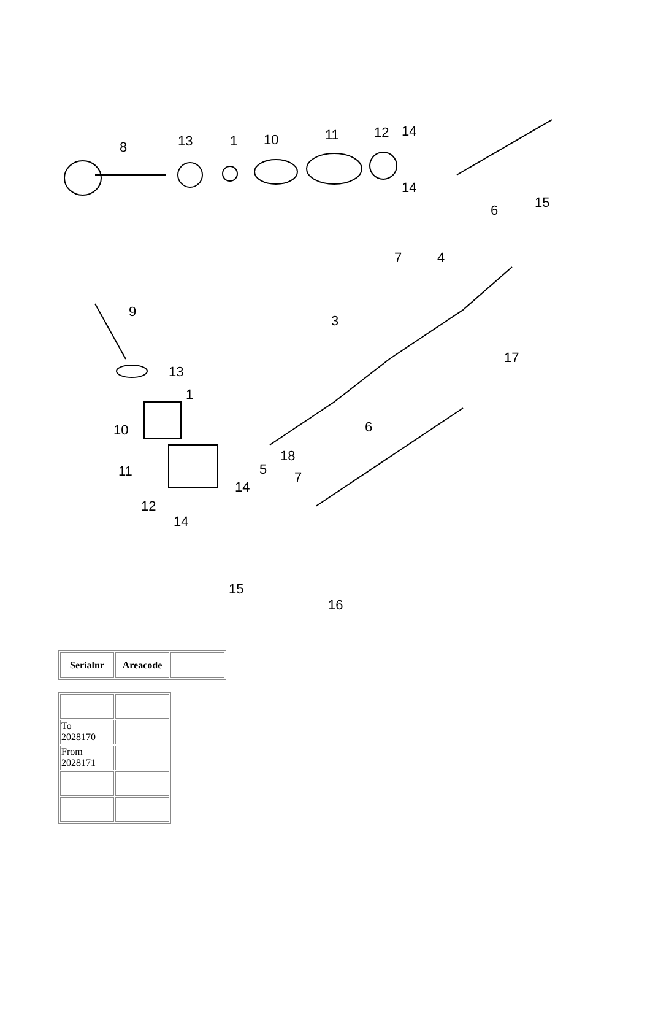8 13 1 10 11 12 14
14
6 15
7 4
9
3
17
13
1
10 6
18
5 7 11
14
12
14
15
16
| Serialnr | Areacode | |
| --- | --- | --- |
| To 2028170 | |
| From 2028171 | |